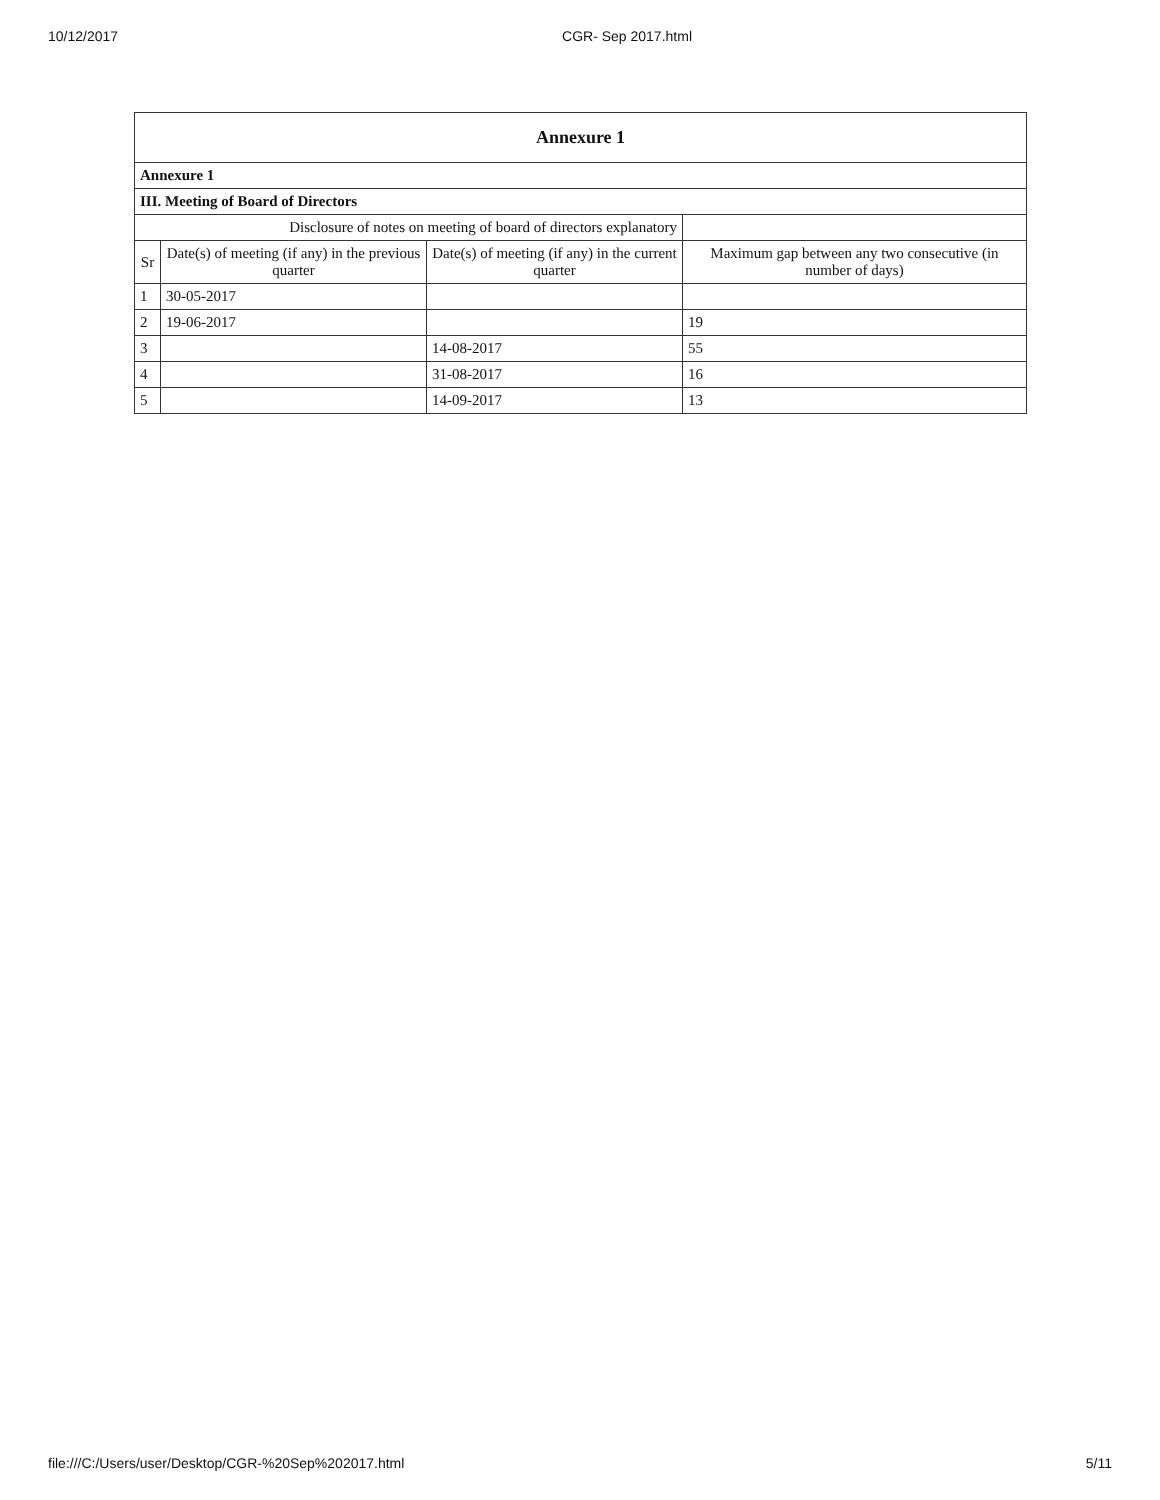10/12/2017 CGR- Sep 2017.html
| Annexure 1 | | | |
| Annexure 1 | | | |
| III. Meeting of Board of Directors | | | |
| Disclosure of notes on meeting of board of directors explanatory | | | |
| Sr | Date(s) of meeting (if any) in the previous quarter | Date(s) of meeting (if any) in the current quarter | Maximum gap between any two consecutive (in number of days) |
| 1 | 30-05-2017 | | |
| 2 | 19-06-2017 | | 19 |
| 3 | | 14-08-2017 | 55 |
| 4 | | 31-08-2017 | 16 |
| 5 | | 14-09-2017 | 13 |
file:///C:/Users/user/Desktop/CGR-%20Sep%202017.html 5/11